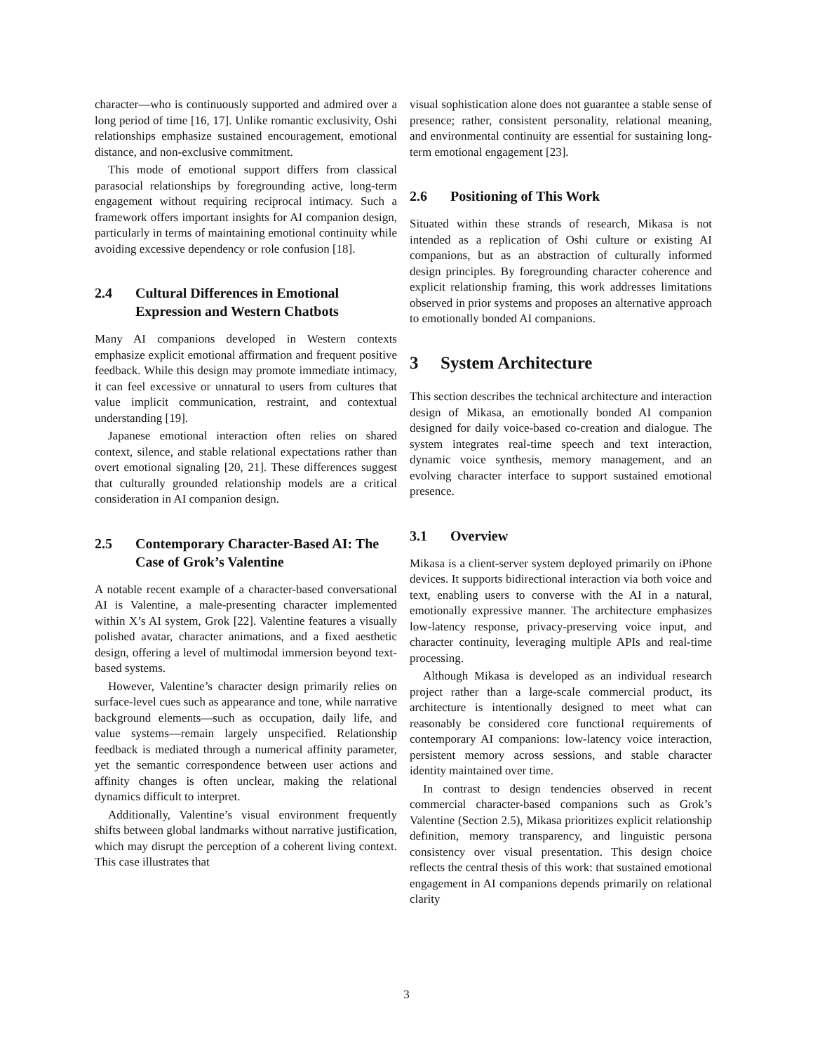character—who is continuously supported and admired over a long period of time [16, 17]. Unlike romantic exclusivity, Oshi relationships emphasize sustained encouragement, emotional distance, and non-exclusive commitment.
This mode of emotional support differs from classical parasocial relationships by foregrounding active, long-term engagement without requiring reciprocal intimacy. Such a framework offers important insights for AI companion design, particularly in terms of maintaining emotional continuity while avoiding excessive dependency or role confusion [18].
2.4 Cultural Differences in Emotional Expression and Western Chatbots
Many AI companions developed in Western contexts emphasize explicit emotional affirmation and frequent positive feedback. While this design may promote immediate intimacy, it can feel excessive or unnatural to users from cultures that value implicit communication, restraint, and contextual understanding [19].
Japanese emotional interaction often relies on shared context, silence, and stable relational expectations rather than overt emotional signaling [20, 21]. These differences suggest that culturally grounded relationship models are a critical consideration in AI companion design.
2.5 Contemporary Character-Based AI: The Case of Grok’s Valentine
A notable recent example of a character-based conversational AI is Valentine, a male-presenting character implemented within X’s AI system, Grok [22]. Valentine features a visually polished avatar, character animations, and a fixed aesthetic design, offering a level of multimodal immersion beyond text-based systems.
However, Valentine’s character design primarily relies on surface-level cues such as appearance and tone, while narrative background elements—such as occupation, daily life, and value systems—remain largely unspecified. Relationship feedback is mediated through a numerical affinity parameter, yet the semantic correspondence between user actions and affinity changes is often unclear, making the relational dynamics difficult to interpret.
Additionally, Valentine’s visual environment frequently shifts between global landmarks without narrative justification, which may disrupt the perception of a coherent living context. This case illustrates that
visual sophistication alone does not guarantee a stable sense of presence; rather, consistent personality, relational meaning, and environmental continuity are essential for sustaining long-term emotional engagement [23].
2.6 Positioning of This Work
Situated within these strands of research, Mikasa is not intended as a replication of Oshi culture or existing AI companions, but as an abstraction of culturally informed design principles. By foregrounding character coherence and explicit relationship framing, this work addresses limitations observed in prior systems and proposes an alternative approach to emotionally bonded AI companions.
3 System Architecture
This section describes the technical architecture and interaction design of Mikasa, an emotionally bonded AI companion designed for daily voice-based co-creation and dialogue. The system integrates real-time speech and text interaction, dynamic voice synthesis, memory management, and an evolving character interface to support sustained emotional presence.
3.1 Overview
Mikasa is a client-server system deployed primarily on iPhone devices. It supports bidirectional interaction via both voice and text, enabling users to converse with the AI in a natural, emotionally expressive manner. The architecture emphasizes low-latency response, privacy-preserving voice input, and character continuity, leveraging multiple APIs and real-time processing.
Although Mikasa is developed as an individual research project rather than a large-scale commercial product, its architecture is intentionally designed to meet what can reasonably be considered core functional requirements of contemporary AI companions: low-latency voice interaction, persistent memory across sessions, and stable character identity maintained over time.
In contrast to design tendencies observed in recent commercial character-based companions such as Grok’s Valentine (Section 2.5), Mikasa prioritizes explicit relationship definition, memory transparency, and linguistic persona consistency over visual presentation. This design choice reflects the central thesis of this work: that sustained emotional engagement in AI companions depends primarily on relational clarity
3